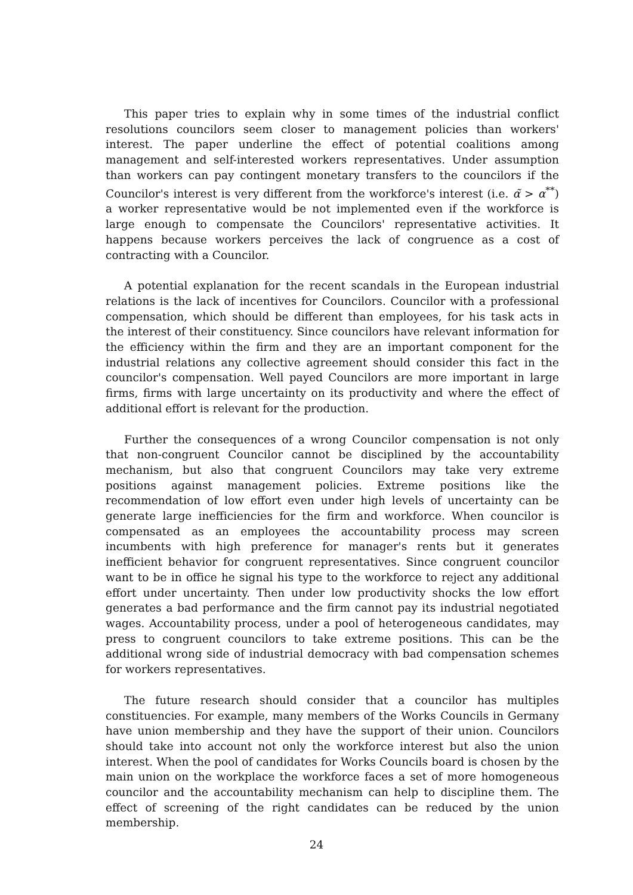This paper tries to explain why in some times of the industrial conflict resolutions councilors seem closer to management policies than workers' interest. The paper underline the effect of potential coalitions among management and self-interested workers representatives. Under assumption than workers can pay contingent monetary transfers to the councilors if the Councilor's interest is very different from the workforce's interest (i.e. α̃ > α<sup>**</sup>) a worker representative would be not implemented even if the workforce is large enough to compensate the Councilors' representative activities. It happens because workers perceives the lack of congruence as a cost of contracting with a Councilor.
A potential explanation for the recent scandals in the European industrial relations is the lack of incentives for Councilors. Councilor with a professional compensation, which should be different than employees, for his task acts in the interest of their constituency. Since councilors have relevant information for the efficiency within the firm and they are an important component for the industrial relations any collective agreement should consider this fact in the councilor's compensation. Well payed Councilors are more important in large firms, firms with large uncertainty on its productivity and where the effect of additional effort is relevant for the production.
Further the consequences of a wrong Councilor compensation is not only that non-congruent Councilor cannot be disciplined by the accountability mechanism, but also that congruent Councilors may take very extreme positions against management policies. Extreme positions like the recommendation of low effort even under high levels of uncertainty can be generate large inefficiencies for the firm and workforce. When councilor is compensated as an employees the accountability process may screen incumbents with high preference for manager's rents but it generates inefficient behavior for congruent representatives. Since congruent councilor want to be in office he signal his type to the workforce to reject any additional effort under uncertainty. Then under low productivity shocks the low effort generates a bad performance and the firm cannot pay its industrial negotiated wages. Accountability process, under a pool of heterogeneous candidates, may press to congruent councilors to take extreme positions. This can be the additional wrong side of industrial democracy with bad compensation schemes for workers representatives.
The future research should consider that a councilor has multiples constituencies. For example, many members of the Works Councils in Germany have union membership and they have the support of their union. Councilors should take into account not only the workforce interest but also the union interest. When the pool of candidates for Works Councils board is chosen by the main union on the workplace the workforce faces a set of more homogeneous councilor and the accountability mechanism can help to discipline them. The effect of screening of the right candidates can be reduced by the union membership.
24